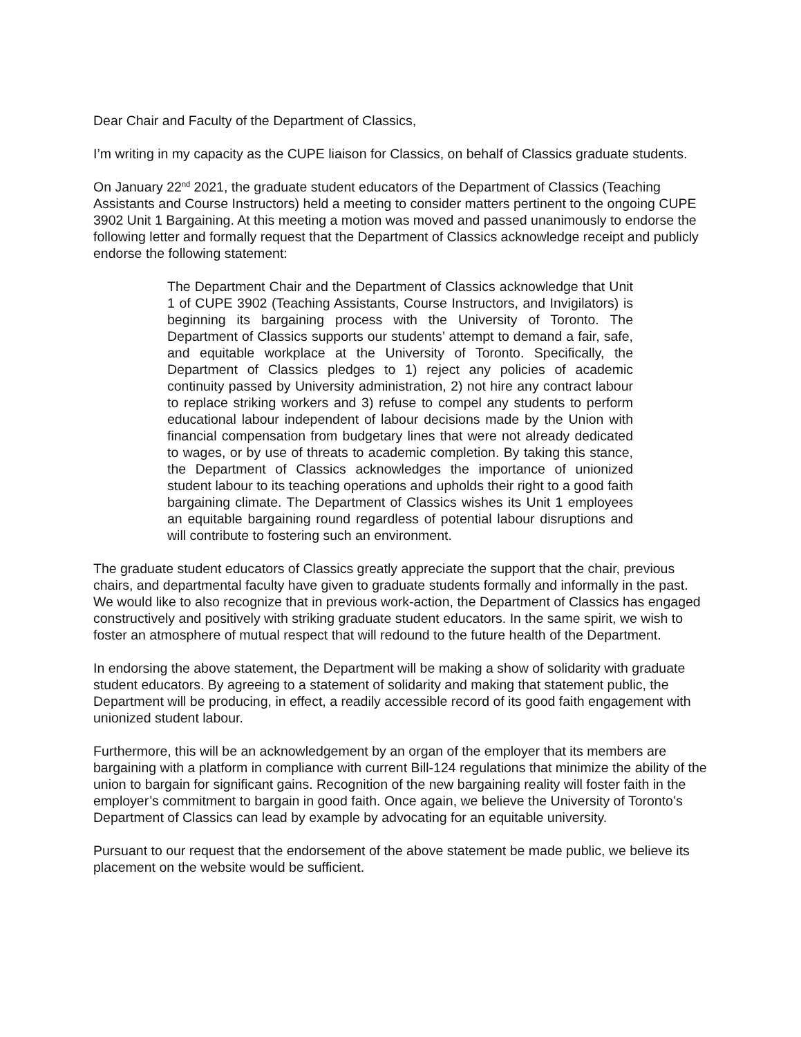Dear Chair and Faculty of the Department of Classics,
I’m writing in my capacity as the CUPE liaison for Classics, on behalf of Classics graduate students.
On January 22<sup>nd</sup> 2021, the graduate student educators of the Department of Classics (Teaching Assistants and Course Instructors) held a meeting to consider matters pertinent to the ongoing CUPE 3902 Unit 1 Bargaining. At this meeting a motion was moved and passed unanimously to endorse the following letter and formally request that the Department of Classics acknowledge receipt and publicly endorse the following statement:
The Department Chair and the Department of Classics acknowledge that Unit 1 of CUPE 3902 (Teaching Assistants, Course Instructors, and Invigilators) is beginning its bargaining process with the University of Toronto. The Department of Classics supports our students’ attempt to demand a fair, safe, and equitable workplace at the University of Toronto. Specifically, the Department of Classics pledges to 1) reject any policies of academic continuity passed by University administration, 2) not hire any contract labour to replace striking workers and 3) refuse to compel any students to perform educational labour independent of labour decisions made by the Union with financial compensation from budgetary lines that were not already dedicated to wages, or by use of threats to academic completion. By taking this stance, the Department of Classics acknowledges the importance of unionized student labour to its teaching operations and upholds their right to a good faith bargaining climate. The Department of Classics wishes its Unit 1 employees an equitable bargaining round regardless of potential labour disruptions and will contribute to fostering such an environment.
The graduate student educators of Classics greatly appreciate the support that the chair, previous chairs, and departmental faculty have given to graduate students formally and informally in the past. We would like to also recognize that in previous work-action, the Department of Classics has engaged constructively and positively with striking graduate student educators. In the same spirit, we wish to foster an atmosphere of mutual respect that will redound to the future health of the Department.
In endorsing the above statement, the Department will be making a show of solidarity with graduate student educators. By agreeing to a statement of solidarity and making that statement public, the Department will be producing, in effect, a readily accessible record of its good faith engagement with unionized student labour.
Furthermore, this will be an acknowledgement by an organ of the employer that its members are bargaining with a platform in compliance with current Bill-124 regulations that minimize the ability of the union to bargain for significant gains. Recognition of the new bargaining reality will foster faith in the employer’s commitment to bargain in good faith. Once again, we believe the University of Toronto’s Department of Classics can lead by example by advocating for an equitable university.
Pursuant to our request that the endorsement of the above statement be made public, we believe its placement on the website would be sufficient.